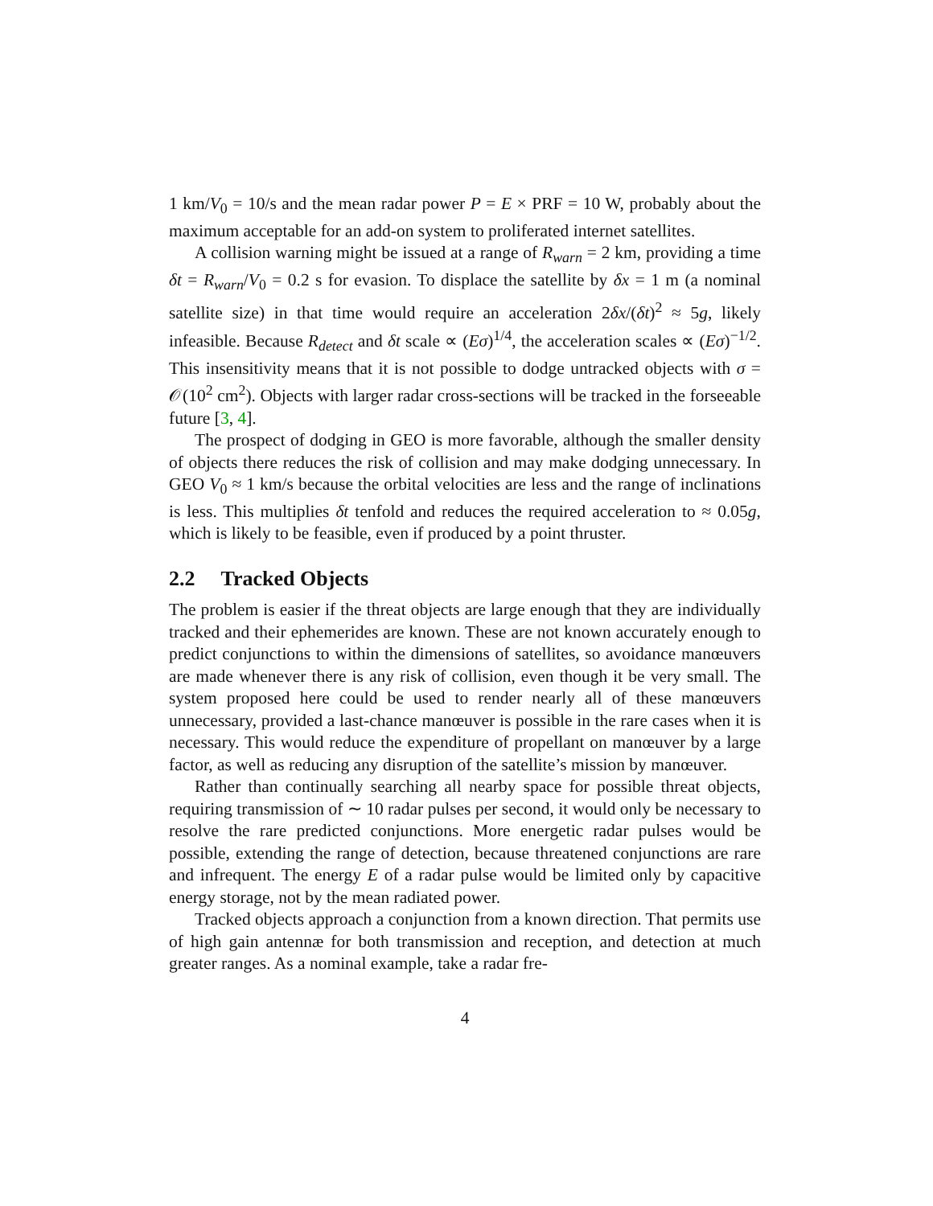1 km/V<sub>0</sub> = 10/s and the mean radar power P = E × PRF = 10 W, probably about the maximum acceptable for an add-on system to proliferated internet satellites.
A collision warning might be issued at a range of R<sub>warn</sub> = 2 km, providing a time δt = R<sub>warn</sub>/V<sub>0</sub> = 0.2 s for evasion. To displace the satellite by δx = 1 m (a nominal satellite size) in that time would require an acceleration 2δx/(δt)<sup>2</sup> ≈ 5g, likely infeasible. Because R<sub>detect</sub> and δt scale ∝ (Eσ)<sup>1/4</sup>, the acceleration scales ∝ (Eσ)<sup>−1/2</sup>. This insensitivity means that it is not possible to dodge untracked objects with σ = 𝒪(10<sup>2</sup> cm<sup>2</sup>). Objects with larger radar cross-sections will be tracked in the forseeable future [3, 4].
The prospect of dodging in GEO is more favorable, although the smaller density of objects there reduces the risk of collision and may make dodging unnecessary. In GEO V<sub>0</sub> ≈ 1 km/s because the orbital velocities are less and the range of inclinations is less. This multiplies δt tenfold and reduces the required acceleration to ≈ 0.05g, which is likely to be feasible, even if produced by a point thruster.
2.2 Tracked Objects
The problem is easier if the threat objects are large enough that they are individually tracked and their ephemerides are known. These are not known accurately enough to predict conjunctions to within the dimensions of satellites, so avoidance manœuvers are made whenever there is any risk of collision, even though it be very small. The system proposed here could be used to render nearly all of these manœuvers unnecessary, provided a last-chance manœuver is possible in the rare cases when it is necessary. This would reduce the expenditure of propellant on manœuver by a large factor, as well as reducing any disruption of the satellite’s mission by manœuver.
Rather than continually searching all nearby space for possible threat objects, requiring transmission of ∼ 10 radar pulses per second, it would only be necessary to resolve the rare predicted conjunctions. More energetic radar pulses would be possible, extending the range of detection, because threatened conjunctions are rare and infrequent. The energy E of a radar pulse would be limited only by capacitive energy storage, not by the mean radiated power.
Tracked objects approach a conjunction from a known direction. That permits use of high gain antennæ for both transmission and reception, and detection at much greater ranges. As a nominal example, take a radar fre-
4